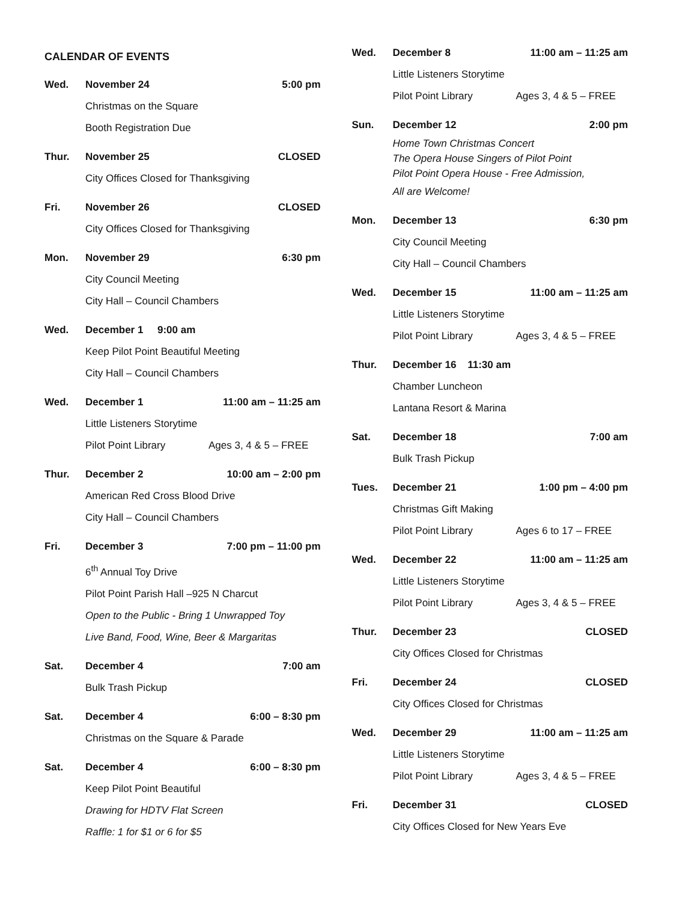CALENDAR OF EVENTS
Wed. November 24 5:00 pm
Christmas on the Square
Booth Registration Due
Thur. November 25 CLOSED
City Offices Closed for Thanksgiving
Fri. November 26 CLOSED
City Offices Closed for Thanksgiving
Mon. November 29 6:30 pm
City Council Meeting
City Hall – Council Chambers
Wed. December 1 9:00 am
Keep Pilot Point Beautiful Meeting
City Hall – Council Chambers
Wed. December 1 11:00 am – 11:25 am
Little Listeners Storytime
Pilot Point Library Ages 3, 4 & 5 – FREE
Thur. December 2 10:00 am – 2:00 pm
American Red Cross Blood Drive
City Hall – Council Chambers
Fri. December 3 7:00 pm – 11:00 pm
6<sup>th</sup> Annual Toy Drive
Pilot Point Parish Hall –925 N Charcut
Open to the Public - Bring 1 Unwrapped Toy
Live Band, Food, Wine, Beer & Margaritas
Sat. December 4 7:00 am
Bulk Trash Pickup
Sat. December 4 6:00 – 8:30 pm
Christmas on the Square & Parade
Sat. December 4 6:00 – 8:30 pm
Keep Pilot Point Beautiful
Drawing for HDTV Flat Screen
Raffle: 1 for $1 or 6 for $5
Wed. December 8 11:00 am – 11:25 am
Little Listeners Storytime
Pilot Point Library Ages 3, 4 & 5 – FREE
Sun. December 12 2:00 pm
Home Town Christmas Concert
The Opera House Singers of Pilot Point
Pilot Point Opera House - Free Admission,
All are Welcome!
Mon. December 13 6:30 pm
City Council Meeting
City Hall – Council Chambers
Wed. December 15 11:00 am – 11:25 am
Little Listeners Storytime
Pilot Point Library Ages 3, 4 & 5 – FREE
Thur. December 16 11:30 am
Chamber Luncheon
Lantana Resort & Marina
Sat. December 18 7:00 am
Bulk Trash Pickup
Tues. December 21 1:00 pm – 4:00 pm
Christmas Gift Making
Pilot Point Library Ages 6 to 17 – FREE
Wed. December 22 11:00 am – 11:25 am
Little Listeners Storytime
Pilot Point Library Ages 3, 4 & 5 – FREE
Thur. December 23 CLOSED
City Offices Closed for Christmas
Fri. December 24 CLOSED
City Offices Closed for Christmas
Wed. December 29 11:00 am – 11:25 am
Little Listeners Storytime
Pilot Point Library Ages 3, 4 & 5 – FREE
Fri. December 31 CLOSED
City Offices Closed for New Years Eve